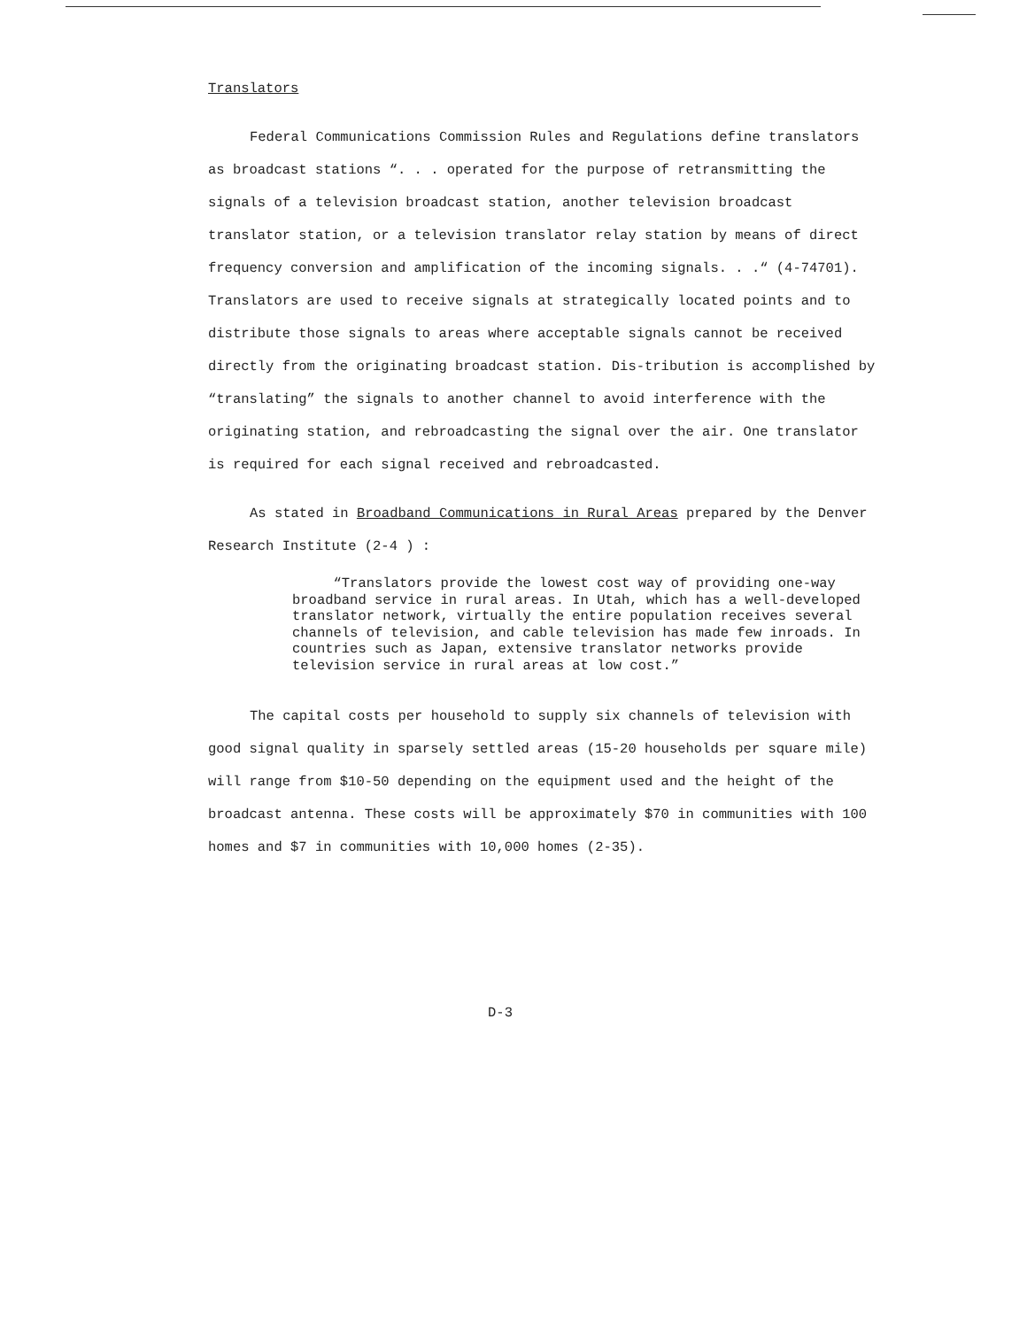Translators
Federal Communications Commission Rules and Regulations define translators as broadcast stations “. . . operated for the purpose of retransmitting the signals of a television broadcast station, another television broadcast translator station, or a television translator relay station by means of direct frequency conversion and amplification of the incoming signals. . .“ (4-74701). Translators are used to receive signals at strategically located points and to distribute those signals to areas where acceptable signals cannot be received directly from the originating broadcast station. Dis-tribution is accomplished by “translating” the signals to another channel to avoid interference with the originating station, and rebroadcasting the signal over the air. One translator is required for each signal received and rebroadcasted.
As stated in Broadband Communications in Rural Areas prepared by the Denver Research Institute (2-4 ) :
“Translators provide the lowest cost way of providing one-way broadband service in rural areas. In Utah, which has a well-developed translator network, virtually the entire population receives several channels of television, and cable television has made few inroads. In countries such as Japan, extensive translator networks provide television service in rural areas at low cost.”
The capital costs per household to supply six channels of television with good signal quality in sparsely settled areas (15-20 households per square mile) will range from $10-50 depending on the equipment used and the height of the broadcast antenna. These costs will be approximately $70 in communities with 100 homes and $7 in communities with 10,000 homes (2-35).
D-3